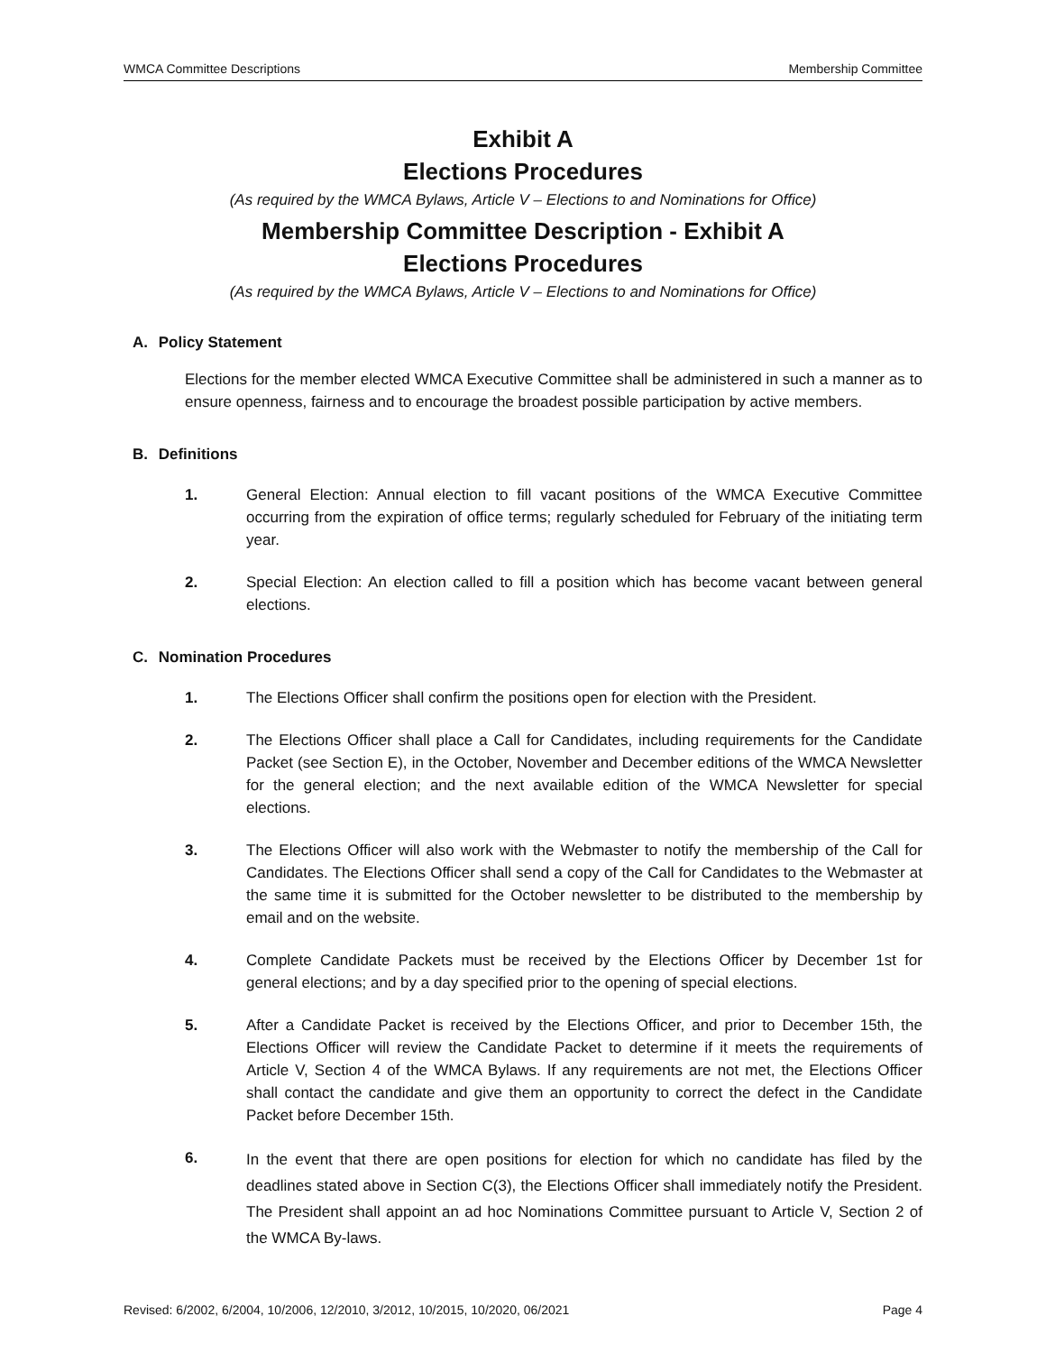WMCA Committee Descriptions Membership Committee
Exhibit A
Elections Procedures
(As required by the WMCA Bylaws, Article V – Elections to and Nominations for Office)
Membership Committee Description - Exhibit A
Elections Procedures
(As required by the WMCA Bylaws, Article V – Elections to and Nominations for Office)
A. Policy Statement
Elections for the member elected WMCA Executive Committee shall be administered in such a manner as to ensure openness, fairness and to encourage the broadest possible participation by active members.
B. Definitions
1. General Election: Annual election to fill vacant positions of the WMCA Executive Committee occurring from the expiration of office terms; regularly scheduled for February of the initiating term year.
2. Special Election: An election called to fill a position which has become vacant between general elections.
C. Nomination Procedures
1. The Elections Officer shall confirm the positions open for election with the President.
2. The Elections Officer shall place a Call for Candidates, including requirements for the Candidate Packet (see Section E), in the October, November and December editions of the WMCA Newsletter for the general election; and the next available edition of the WMCA Newsletter for special elections.
3. The Elections Officer will also work with the Webmaster to notify the membership of the Call for Candidates. The Elections Officer shall send a copy of the Call for Candidates to the Webmaster at the same time it is submitted for the October newsletter to be distributed to the membership by email and on the website.
4. Complete Candidate Packets must be received by the Elections Officer by December 1st for general elections; and by a day specified prior to the opening of special elections.
5. After a Candidate Packet is received by the Elections Officer, and prior to December 15th, the Elections Officer will review the Candidate Packet to determine if it meets the requirements of Article V, Section 4 of the WMCA Bylaws. If any requirements are not met, the Elections Officer shall contact the candidate and give them an opportunity to correct the defect in the Candidate Packet before December 15th.
6.
In the event that there are open positions for election for which no candidate has filed by the deadlines stated above in Section C(3), the Elections Officer shall immediately notify the President. The President shall appoint an ad hoc Nominations Committee pursuant to Article V, Section 2 of the WMCA By-laws.
Revised: 6/2002, 6/2004, 10/2006, 12/2010, 3/2012, 10/2015, 10/2020, 06/2021 Page 4